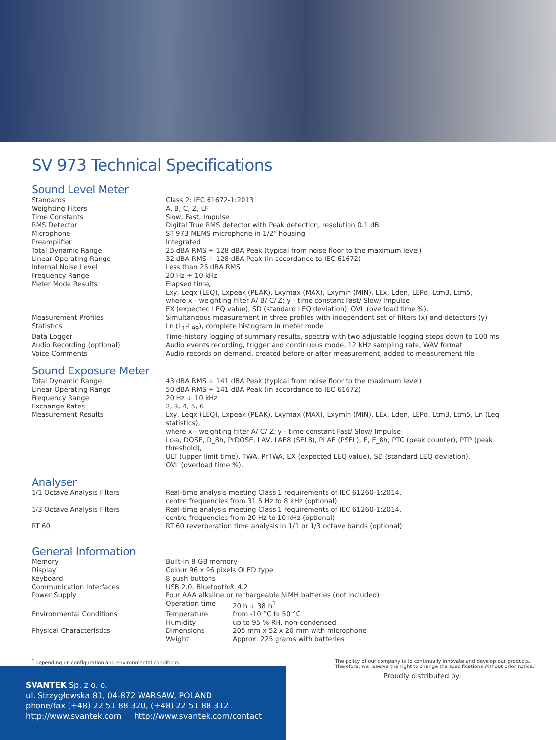SV 973 Technical Specifications
Sound Level Meter
| Standards | Class 2: IEC 61672-1:2013 |
| Weighting Filters | A, B, C, Z, LF |
| Time Constants | Slow, Fast, Impulse |
| RMS Detector | Digital True RMS detector with Peak detection, resolution 0.1 dB |
| Microphone | ST 973 MEMS microphone in 1/2” housing |
| Preamplifier | Integrated |
| Total Dynamic Range | 25 dBA RMS ÷ 128 dBA Peak (typical from noise floor to the maximum level) |
| Linear Operating Range | 32 dBA RMS ÷ 128 dBA Peak (in accordance to IEC 61672) |
| Internal Noise Level | Less than 25 dBA RMS |
| Frequency Range | 20 Hz ÷ 10 kHz |
| Meter Mode Results | Elapsed time, Lxy, Leqx (LEQ), Lxpeak (PEAK), Lxymax (MAX), Lxymin (MIN), LEx, Lden, LEPd, Ltm3, Ltm5, where x - weighting filter A/ B/ C/ Z; y - time constant Fast/ Slow/ Impulse EX (expected LEQ value), SD (standard LEQ deviation), OVL (overload time %). |
| Measurement Profiles | Simultaneous measurement in three profiles with independent set of filters (x) and detectors (y) |
| Statistics | Ln (L<sub>1</sub>-L<sub>99</sub>), complete histogram in meter mode |
| Data Logger | Time-history logging of summary results, spectra with two adjustable logging steps down to 100 ms |
| Audio Recording (optional) | Audio events recording, trigger and continuous mode, 12 kHz sampling rate, WAV format |
| Voice Comments | Audio records on demand, created before or after measurement, added to measurement file |
Sound Exposure Meter
| Total Dynamic Range | 43 dBA RMS ÷ 141 dBA Peak (typical from noise floor to the maximum level) |
| Linear Operating Range | 50 dBA RMS ÷ 141 dBA Peak (in accordance to IEC 61672) |
| Frequency Range | 20 Hz ÷ 10 kHz |
| Exchange Rates | 2, 3, 4, 5, 6 |
| Measurement Results | Lxy, Leqx (LEQ), Lxpeak (PEAK), Lxymax (MAX), Lxymin (MIN), LEx, Lden, LEPd, Ltm3, Ltm5, Ln (Leq statistics), where x - weighting filter A/ C/ Z; y - time constant Fast/ Slow/ Impulse Lc-a, DOSE, D_8h, PrDOSE, LAV, LAE8 (SEL8), PLAE (PSEL), E, E_8h, PTC (peak counter), PTP (peak threshold), ULT (upper limit time), TWA, PrTWA, EX (expected LEQ value), SD (standard LEQ deviation), OVL (overload time %). |
Analyser
| 1/1 Octave Analysis Filters | Real-time analysis meeting Class 1 requirements of IEC 61260-1:2014, centre frequencies from 31.5 Hz to 8 kHz (optional) |
| 1/3 Octave Analysis Filters | Real-time analysis meeting Class 1 requirements of IEC 61260-1:2014, centre frequencies from 20 Hz to 10 kHz (optional) |
| RT 60 | RT 60 reverberation time analysis in 1/1 or 1/3 octave bands (optional) |
General Information
| Memory | Built-in 8 GB memory | |
| Display | Colour 96 x 96 pixels OLED type | |
| Keyboard | 8 push buttons | |
| Communication Interfaces | USB 2.0, Bluetooth® 4.2 | |
| Power Supply | Four AAA alkaline or rechargeable NiMH batteries (not included) | |
| | Operation time | 20 h ÷ 38 h<sup>1</sup> |
| Environmental Conditions | Temperature | from -10 °C to 50 °C |
| | Humidity | up to 95 % RH, non-condensed |
| Physical Characteristics | Dimensions | 205 mm x 52 x 20 mm with microphone |
| | Weight | Approx. 225 grams with batteries |
<sup>1</sup> depending on configuration and environmental conditions
The policy of our company is to continually innovate and develop our products.
Therefore, we reserve the right to change the specifications without prior notice.
Proudly distributed by:
SVANTEK Sp. z o. o.
ul. Strzygłowska 81, 04-872 WARSAW, POLAND
phone/fax (+48) 22 51 88 320, (+48) 22 51 88 312
http://www.svantek.com http://www.svantek.com/contact